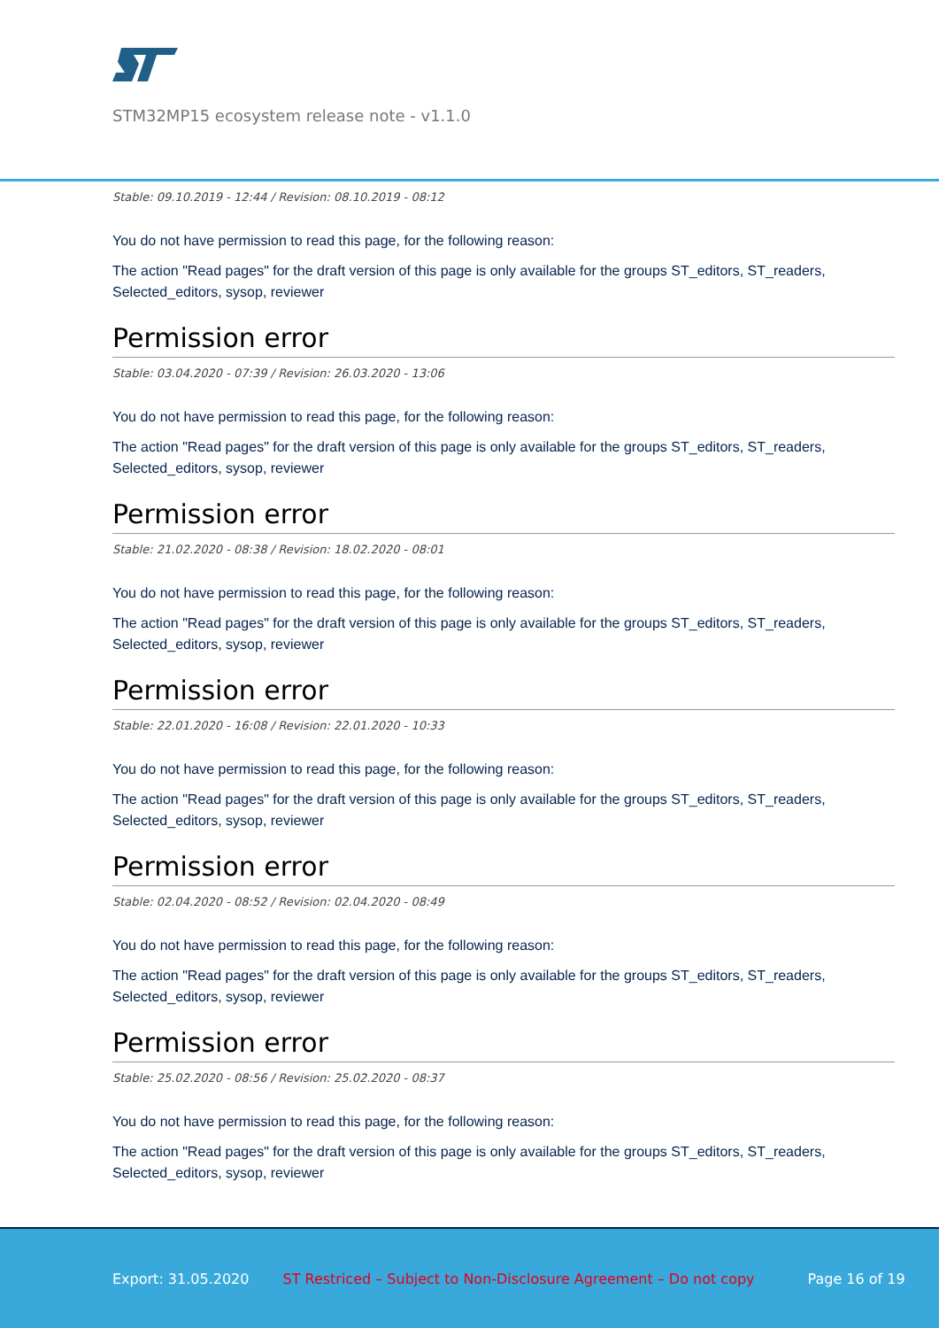STM32MP15 ecosystem release note - v1.1.0
Stable: 09.10.2019 - 12:44 / Revision: 08.10.2019 - 08:12
You do not have permission to read this page, for the following reason:
The action "Read pages" for the draft version of this page is only available for the groups ST_editors, ST_readers, Selected_editors, sysop, reviewer
Permission error
Stable: 03.04.2020 - 07:39 / Revision: 26.03.2020 - 13:06
You do not have permission to read this page, for the following reason:
The action "Read pages" for the draft version of this page is only available for the groups ST_editors, ST_readers, Selected_editors, sysop, reviewer
Permission error
Stable: 21.02.2020 - 08:38 / Revision: 18.02.2020 - 08:01
You do not have permission to read this page, for the following reason:
The action "Read pages" for the draft version of this page is only available for the groups ST_editors, ST_readers, Selected_editors, sysop, reviewer
Permission error
Stable: 22.01.2020 - 16:08 / Revision: 22.01.2020 - 10:33
You do not have permission to read this page, for the following reason:
The action "Read pages" for the draft version of this page is only available for the groups ST_editors, ST_readers, Selected_editors, sysop, reviewer
Permission error
Stable: 02.04.2020 - 08:52 / Revision: 02.04.2020 - 08:49
You do not have permission to read this page, for the following reason:
The action "Read pages" for the draft version of this page is only available for the groups ST_editors, ST_readers, Selected_editors, sysop, reviewer
Permission error
Stable: 25.02.2020 - 08:56 / Revision: 25.02.2020 - 08:37
You do not have permission to read this page, for the following reason:
The action "Read pages" for the draft version of this page is only available for the groups ST_editors, ST_readers, Selected_editors, sysop, reviewer
Export: 31.05.2020 ST Restriced – Subject to Non-Disclosure Agreement – Do not copy Page 16 of 19